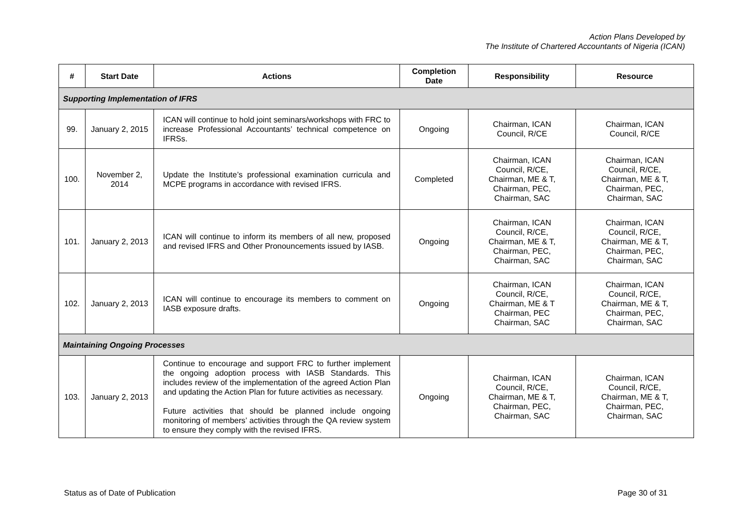Action Plans Developed by
The Institute of Chartered Accountants of Nigeria (ICAN)
| # | Start Date | Actions | Completion Date | Responsibility | Resource |
| --- | --- | --- | --- | --- | --- |
| Supporting Implementation of IFRS | | | | | |
| 99. | January 2, 2015 | ICAN will continue to hold joint seminars/workshops with FRC to increase Professional Accountants’ technical competence on IFRSs. | Ongoing | Chairman, ICAN Council, R/CE | Chairman, ICAN Council, R/CE |
| 100. | November 2, 2014 | Update the Institute’s professional examination curricula and MCPE programs in accordance with revised IFRS. | Completed | Chairman, ICAN Council, R/CE, Chairman, ME & T, Chairman, PEC, Chairman, SAC | Chairman, ICAN Council, R/CE, Chairman, ME & T, Chairman, PEC, Chairman, SAC |
| 101. | January 2, 2013 | ICAN will continue to inform its members of all new, proposed and revised IFRS and Other Pronouncements issued by IASB. | Ongoing | Chairman, ICAN Council, R/CE, Chairman, ME & T, Chairman, PEC, Chairman, SAC | Chairman, ICAN Council, R/CE, Chairman, ME & T, Chairman, PEC, Chairman, SAC |
| 102. | January 2, 2013 | ICAN will continue to encourage its members to comment on IASB exposure drafts. | Ongoing | Chairman, ICAN Council, R/CE, Chairman, ME & T Chairman, PEC Chairman, SAC | Chairman, ICAN Council, R/CE, Chairman, ME & T, Chairman, PEC, Chairman, SAC |
| Maintaining Ongoing Processes | | | | | |
| 103. | January 2, 2013 | Continue to encourage and support FRC to further implement the ongoing adoption process with IASB Standards. This includes review of the implementation of the agreed Action Plan and updating the Action Plan for future activities as necessary. Future activities that should be planned include ongoing monitoring of members’ activities through the QA review system to ensure they comply with the revised IFRS. | Ongoing | Chairman, ICAN Council, R/CE, Chairman, ME & T, Chairman, PEC, Chairman, SAC | Chairman, ICAN Council, R/CE, Chairman, ME & T, Chairman, PEC, Chairman, SAC |
Status as of Date of Publication Page 30 of 31